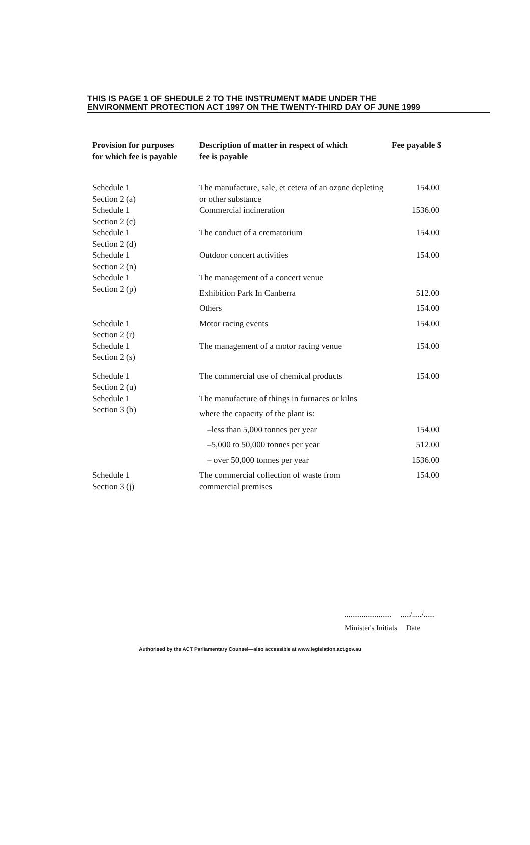THIS IS PAGE 1 OF SHEDULE 2 TO THE INSTRUMENT MADE UNDER THE
ENVIRONMENT PROTECTION ACT 1997 ON THE TWENTY-THIRD DAY OF JUNE 1999
| Provision for purposes for which fee is payable | Description of matter in respect of which fee is payable | Fee payable $ |
| --- | --- | --- |
| Schedule 1 Section 2 (a) | The manufacture, sale, et cetera of an ozone depleting or other substance | 154.00 |
| Schedule 1 Section 2 (c) | Commercial incineration | 1536.00 |
| Schedule 1 Section 2 (d) | The conduct of a crematorium | 154.00 |
| Schedule 1 Section 2 (n) | Outdoor concert activities | 154.00 |
| Schedule 1 Section 2 (p) | The management of a concert venue | |
| | Exhibition Park In Canberra | 512.00 |
| | Others | 154.00 |
| Schedule 1 Section 2 (r) | Motor racing events | 154.00 |
| Schedule 1 Section 2 (s) | The management of a motor racing venue | 154.00 |
| Schedule 1 Section 2 (u) | The commercial use of chemical products | 154.00 |
| Schedule 1 Section 3 (b) | The manufacture of things in furnaces or kilns | |
| | where the capacity of the plant is: | |
| | –less than 5,000 tonnes per year | 154.00 |
| | –5,000 to 50,000 tonnes per year | 512.00 |
| | – over 50,000 tonnes per year | 1536.00 |
| Schedule 1 Section 3 (j) | The commercial collection of waste from commercial premises | 154.00 |
............................../...../......
Minister's Initials Date
Authorised by the ACT Parliamentary Counsel—also accessible at www.legislation.act.gov.au